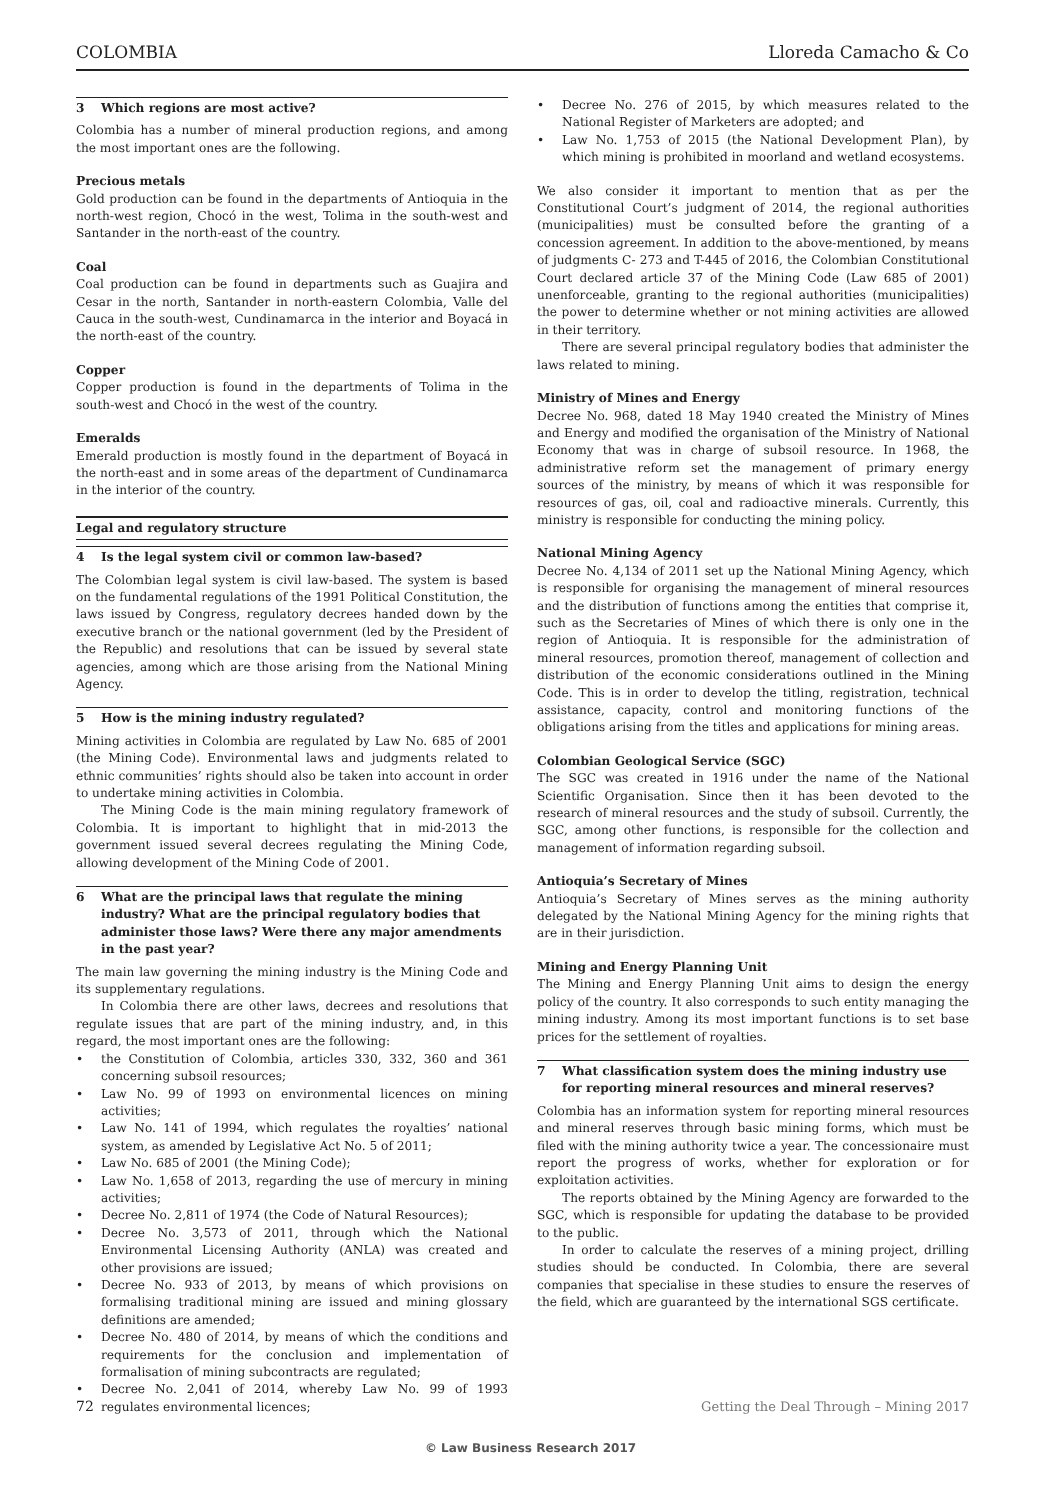COLOMBIA Lloreda Camacho & Co
3 Which regions are most active?
Colombia has a number of mineral production regions, and among the most important ones are the following.
Precious metals
Gold production can be found in the departments of Antioquia in the north-west region, Chocó in the west, Tolima in the south-west and Santander in the north-east of the country.
Coal
Coal production can be found in departments such as Guajira and Cesar in the north, Santander in north-eastern Colombia, Valle del Cauca in the south-west, Cundinamarca in the interior and Boyacá in the north-east of the country.
Copper
Copper production is found in the departments of Tolima in the south-west and Chocó in the west of the country.
Emeralds
Emerald production is mostly found in the department of Boyacá in the north-east and in some areas of the department of Cundinamarca in the interior of the country.
Legal and regulatory structure
4 Is the legal system civil or common law-based?
The Colombian legal system is civil law-based. The system is based on the fundamental regulations of the 1991 Political Constitution, the laws issued by Congress, regulatory decrees handed down by the executive branch or the national government (led by the President of the Republic) and resolutions that can be issued by several state agencies, among which are those arising from the National Mining Agency.
5 How is the mining industry regulated?
Mining activities in Colombia are regulated by Law No. 685 of 2001 (the Mining Code). Environmental laws and judgments related to ethnic communities’ rights should also be taken into account in order to undertake mining activities in Colombia.
The Mining Code is the main mining regulatory framework of Colombia. It is important to highlight that in mid-2013 the government issued several decrees regulating the Mining Code, allowing development of the Mining Code of 2001.
6 What are the principal laws that regulate the mining industry? What are the principal regulatory bodies that administer those laws? Were there any major amendments in the past year?
The main law governing the mining industry is the Mining Code and its supplementary regulations.
In Colombia there are other laws, decrees and resolutions that regulate issues that are part of the mining industry, and, in this regard, the most important ones are the following:
the Constitution of Colombia, articles 330, 332, 360 and 361 concerning subsoil resources;
Law No. 99 of 1993 on environmental licences on mining activities;
Law No. 141 of 1994, which regulates the royalties’ national system, as amended by Legislative Act No. 5 of 2011;
Law No. 685 of 2001 (the Mining Code);
Law No. 1,658 of 2013, regarding the use of mercury in mining activities;
Decree No. 2,811 of 1974 (the Code of Natural Resources);
Decree No. 3,573 of 2011, through which the National Environmental Licensing Authority (ANLA) was created and other provisions are issued;
Decree No. 933 of 2013, by means of which provisions on formalising traditional mining are issued and mining glossary definitions are amended;
Decree No. 480 of 2014, by means of which the conditions and requirements for the conclusion and implementation of formalisation of mining subcontracts are regulated;
Decree No. 2,041 of 2014, whereby Law No. 99 of 1993 regulates environmental licences;
Decree No. 276 of 2015, by which measures related to the National Register of Marketers are adopted; and
Law No. 1,753 of 2015 (the National Development Plan), by which mining is prohibited in moorland and wetland ecosystems.
We also consider it important to mention that as per the Constitutional Court’s judgment of 2014, the regional authorities (municipalities) must be consulted before the granting of a concession agreement. In addition to the above-mentioned, by means of judgments C- 273 and T-445 of 2016, the Colombian Constitutional Court declared article 37 of the Mining Code (Law 685 of 2001) unenforceable, granting to the regional authorities (municipalities) the power to determine whether or not mining activities are allowed in their territory.
There are several principal regulatory bodies that administer the laws related to mining.
Ministry of Mines and Energy
Decree No. 968, dated 18 May 1940 created the Ministry of Mines and Energy and modified the organisation of the Ministry of National Economy that was in charge of subsoil resource. In 1968, the administrative reform set the management of primary energy sources of the ministry, by means of which it was responsible for resources of gas, oil, coal and radioactive minerals. Currently, this ministry is responsible for conducting the mining policy.
National Mining Agency
Decree No. 4,134 of 2011 set up the National Mining Agency, which is responsible for organising the management of mineral resources and the distribution of functions among the entities that comprise it, such as the Secretaries of Mines of which there is only one in the region of Antioquia. It is responsible for the administration of mineral resources, promotion thereof, management of collection and distribution of the economic considerations outlined in the Mining Code. This is in order to develop the titling, registration, technical assistance, capacity, control and monitoring functions of the obligations arising from the titles and applications for mining areas.
Colombian Geological Service (SGC)
The SGC was created in 1916 under the name of the National Scientific Organisation. Since then it has been devoted to the research of mineral resources and the study of subsoil. Currently, the SGC, among other functions, is responsible for the collection and management of information regarding subsoil.
Antioquia’s Secretary of Mines
Antioquia’s Secretary of Mines serves as the mining authority delegated by the National Mining Agency for the mining rights that are in their jurisdiction.
Mining and Energy Planning Unit
The Mining and Energy Planning Unit aims to design the energy policy of the country. It also corresponds to such entity managing the mining industry. Among its most important functions is to set base prices for the settlement of royalties.
7 What classification system does the mining industry use for reporting mineral resources and mineral reserves?
Colombia has an information system for reporting mineral resources and mineral reserves through basic mining forms, which must be filed with the mining authority twice a year. The concessionaire must report the progress of works, whether for exploration or for exploitation activities.
The reports obtained by the Mining Agency are forwarded to the SGC, which is responsible for updating the database to be provided to the public.
In order to calculate the reserves of a mining project, drilling studies should be conducted. In Colombia, there are several companies that specialise in these studies to ensure the reserves of the field, which are guaranteed by the international SGS certificate.
72 Getting the Deal Through – Mining 2017
© Law Business Research 2017